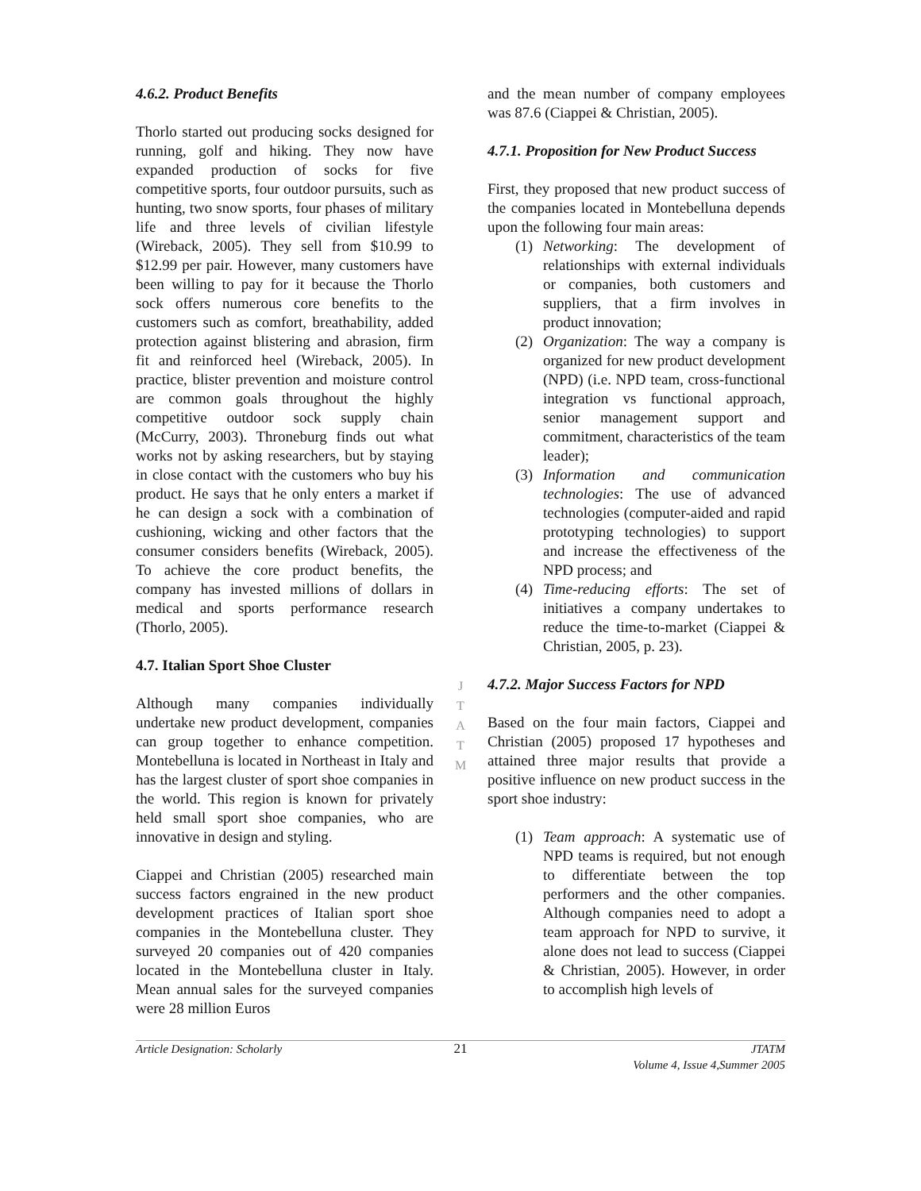4.6.2. Product Benefits
Thorlo started out producing socks designed for running, golf and hiking. They now have expanded production of socks for five competitive sports, four outdoor pursuits, such as hunting, two snow sports, four phases of military life and three levels of civilian lifestyle (Wireback, 2005). They sell from $10.99 to $12.99 per pair. However, many customers have been willing to pay for it because the Thorlo sock offers numerous core benefits to the customers such as comfort, breathability, added protection against blistering and abrasion, firm fit and reinforced heel (Wireback, 2005). In practice, blister prevention and moisture control are common goals throughout the highly competitive outdoor sock supply chain (McCurry, 2003). Throneburg finds out what works not by asking researchers, but by staying in close contact with the customers who buy his product. He says that he only enters a market if he can design a sock with a combination of cushioning, wicking and other factors that the consumer considers benefits (Wireback, 2005). To achieve the core product benefits, the company has invested millions of dollars in medical and sports performance research (Thorlo, 2005).
4.7. Italian Sport Shoe Cluster
Although many companies individually undertake new product development, companies can group together to enhance competition. Montebelluna is located in Northeast in Italy and has the largest cluster of sport shoe companies in the world. This region is known for privately held small sport shoe companies, who are innovative in design and styling.
Ciappei and Christian (2005) researched main success factors engrained in the new product development practices of Italian sport shoe companies in the Montebelluna cluster. They surveyed 20 companies out of 420 companies located in the Montebelluna cluster in Italy. Mean annual sales for the surveyed companies were 28 million Euros
J
T
A
T
M
and the mean number of company employees was 87.6 (Ciappei & Christian, 2005).
4.7.1. Proposition for New Product Success
First, they proposed that new product success of the companies located in Montebelluna depends upon the following four main areas:
(1) Networking: The development of relationships with external individuals or companies, both customers and suppliers, that a firm involves in product innovation;
(2) Organization: The way a company is organized for new product development (NPD) (i.e. NPD team, cross-functional integration vs functional approach, senior management support and commitment, characteristics of the team leader);
(3) Information and communication technologies: The use of advanced technologies (computer-aided and rapid prototyping technologies) to support and increase the effectiveness of the NPD process; and
(4) Time-reducing efforts: The set of initiatives a company undertakes to reduce the time-to-market (Ciappei & Christian, 2005, p. 23).
4.7.2. Major Success Factors for NPD
Based on the four main factors, Ciappei and Christian (2005) proposed 17 hypotheses and attained three major results that provide a positive influence on new product success in the sport shoe industry:
(1) Team approach: A systematic use of NPD teams is required, but not enough to differentiate between the top performers and the other companies. Although companies need to adopt a team approach for NPD to survive, it alone does not lead to success (Ciappei & Christian, 2005). However, in order to accomplish high levels of
Article Designation: Scholarly 21 JTATM
Volume 4, Issue 4,Summer 2005